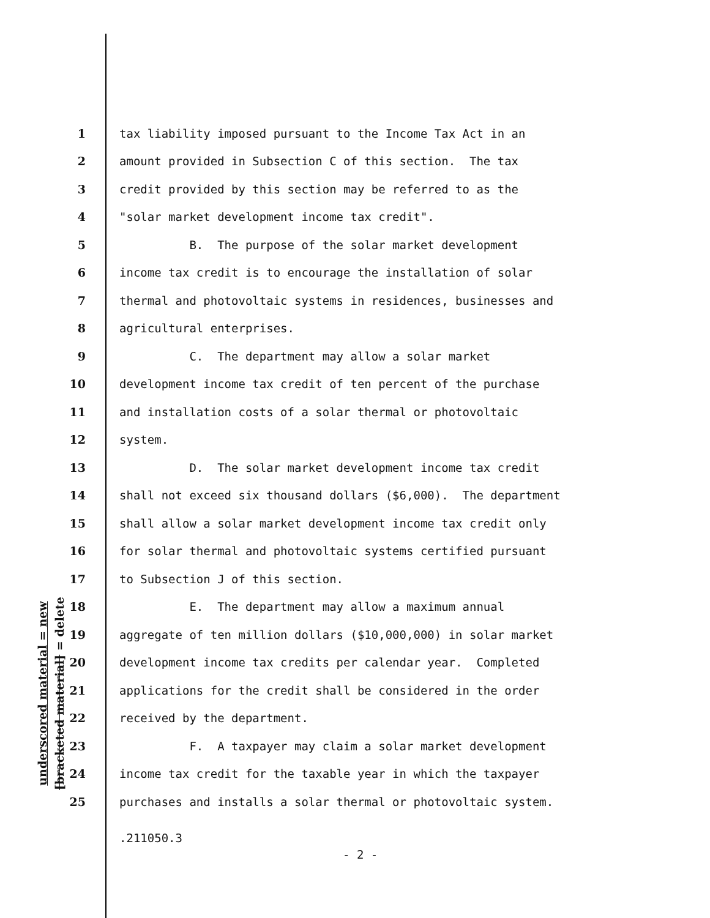underscored material = new
[bracketed material] = delete
1 tax liability imposed pursuant to the Income Tax Act in an
2 amount provided in Subsection C of this section. The tax
3 credit provided by this section may be referred to as the
4 "solar market development income tax credit".
5 B. The purpose of the solar market development
6 income tax credit is to encourage the installation of solar
7 thermal and photovoltaic systems in residences, businesses and
8 agricultural enterprises.
9 C. The department may allow a solar market
10 development income tax credit of ten percent of the purchase
11 and installation costs of a solar thermal or photovoltaic
12 system.
13 D. The solar market development income tax credit
14 shall not exceed six thousand dollars ($6,000). The department
15 shall allow a solar market development income tax credit only
16 for solar thermal and photovoltaic systems certified pursuant
17 to Subsection J of this section.
18 E. The department may allow a maximum annual
19 aggregate of ten million dollars ($10,000,000) in solar market
20 development income tax credits per calendar year. Completed
21 applications for the credit shall be considered in the order
22 received by the department.
23 F. A taxpayer may claim a solar market development
24 income tax credit for the taxable year in which the taxpayer
25 purchases and installs a solar thermal or photovoltaic system.
.211050.3
- 2 -